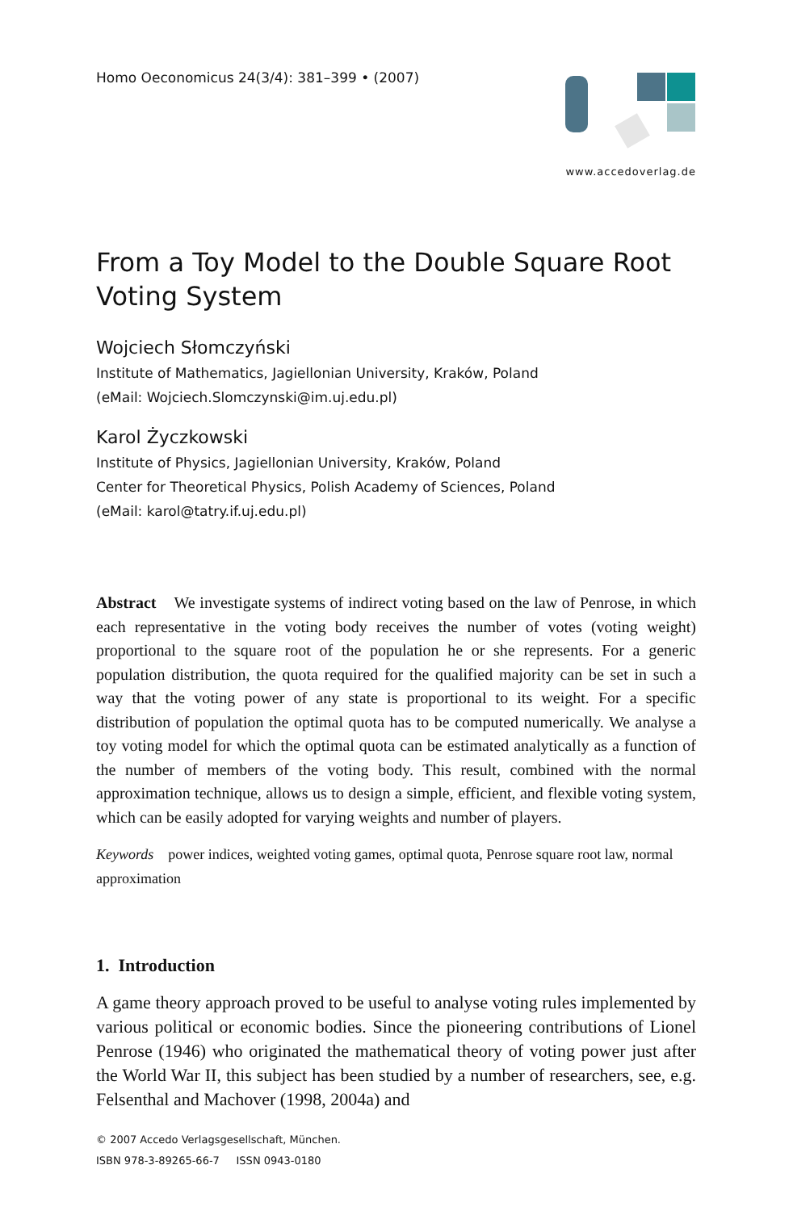Homo Oeconomicus 24(3/4): 381–399 • (2007)
www.accedoverlag.de
From a Toy Model to the Double Square Root Voting System
Wojciech Słomczyński
Institute of Mathematics, Jagiellonian University, Kraków, Poland
(eMail: Wojciech.Slomczynski@im.uj.edu.pl)
Karol Życzkowski
Institute of Physics, Jagiellonian University, Kraków, Poland
Center for Theoretical Physics, Polish Academy of Sciences, Poland
(eMail: karol@tatry.if.uj.edu.pl)
Abstract We investigate systems of indirect voting based on the law of Penrose, in which each representative in the voting body receives the number of votes (voting weight) proportional to the square root of the population he or she represents. For a generic population distribution, the quota required for the qualified majority can be set in such a way that the voting power of any state is proportional to its weight. For a specific distribution of population the optimal quota has to be computed numerically. We analyse a toy voting model for which the optimal quota can be estimated analytically as a function of the number of members of the voting body. This result, combined with the normal approximation technique, allows us to design a simple, efficient, and flexible voting system, which can be easily adopted for varying weights and number of players.
Keywords power indices, weighted voting games, optimal quota, Penrose square root law, normal approximation
1. Introduction
A game theory approach proved to be useful to analyse voting rules implemented by various political or economic bodies. Since the pioneering contributions of Lionel Penrose (1946) who originated the mathematical theory of voting power just after the World War II, this subject has been studied by a number of researchers, see, e.g. Felsenthal and Machover (1998, 2004a) and
© 2007 Accedo Verlagsgesellschaft, München.
ISBN 978-3-89265-66-7 ISSN 0943-0180